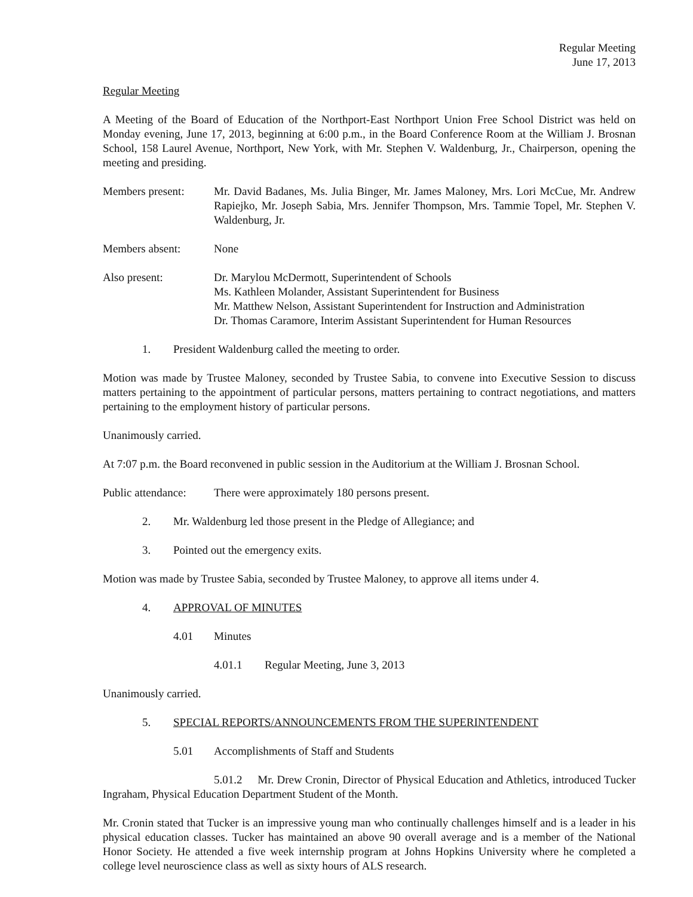Regular Meeting
June 17, 2013
Regular Meeting
A Meeting of the Board of Education of the Northport-East Northport Union Free School District was held on Monday evening, June 17, 2013, beginning at 6:00 p.m., in the Board Conference Room at the William J. Brosnan School, 158 Laurel Avenue, Northport, New York, with Mr. Stephen V. Waldenburg, Jr., Chairperson, opening the meeting and presiding.
Members present: Mr. David Badanes, Ms. Julia Binger, Mr. James Maloney, Mrs. Lori McCue, Mr. Andrew Rapiejko, Mr. Joseph Sabia, Mrs. Jennifer Thompson, Mrs. Tammie Topel, Mr. Stephen V. Waldenburg, Jr.
Members absent: None
Also present: Dr. Marylou McDermott, Superintendent of Schools
Ms. Kathleen Molander, Assistant Superintendent for Business
Mr. Matthew Nelson, Assistant Superintendent for Instruction and Administration
Dr. Thomas Caramore, Interim Assistant Superintendent for Human Resources
1. President Waldenburg called the meeting to order.
Motion was made by Trustee Maloney, seconded by Trustee Sabia, to convene into Executive Session to discuss matters pertaining to the appointment of particular persons, matters pertaining to contract negotiations, and matters pertaining to the employment history of particular persons.
Unanimously carried.
At 7:07 p.m. the Board reconvened in public session in the Auditorium at the William J. Brosnan School.
Public attendance:
There were approximately 180 persons present.
2. Mr. Waldenburg led those present in the Pledge of Allegiance; and
3. Pointed out the emergency exits.
Motion was made by Trustee Sabia, seconded by Trustee Maloney, to approve all items under 4.
4. APPROVAL OF MINUTES
4.01 Minutes
4.01.1 Regular Meeting, June 3, 2013
Unanimously carried.
5. SPECIAL REPORTS/ANNOUNCEMENTS FROM THE SUPERINTENDENT
5.01 Accomplishments of Staff and Students
5.01.2 Mr. Drew Cronin, Director of Physical Education and Athletics, introduced Tucker Ingraham, Physical Education Department Student of the Month.
Mr. Cronin stated that Tucker is an impressive young man who continually challenges himself and is a leader in his physical education classes. Tucker has maintained an above 90 overall average and is a member of the National Honor Society. He attended a five week internship program at Johns Hopkins University where he completed a college level neuroscience class as well as sixty hours of ALS research.